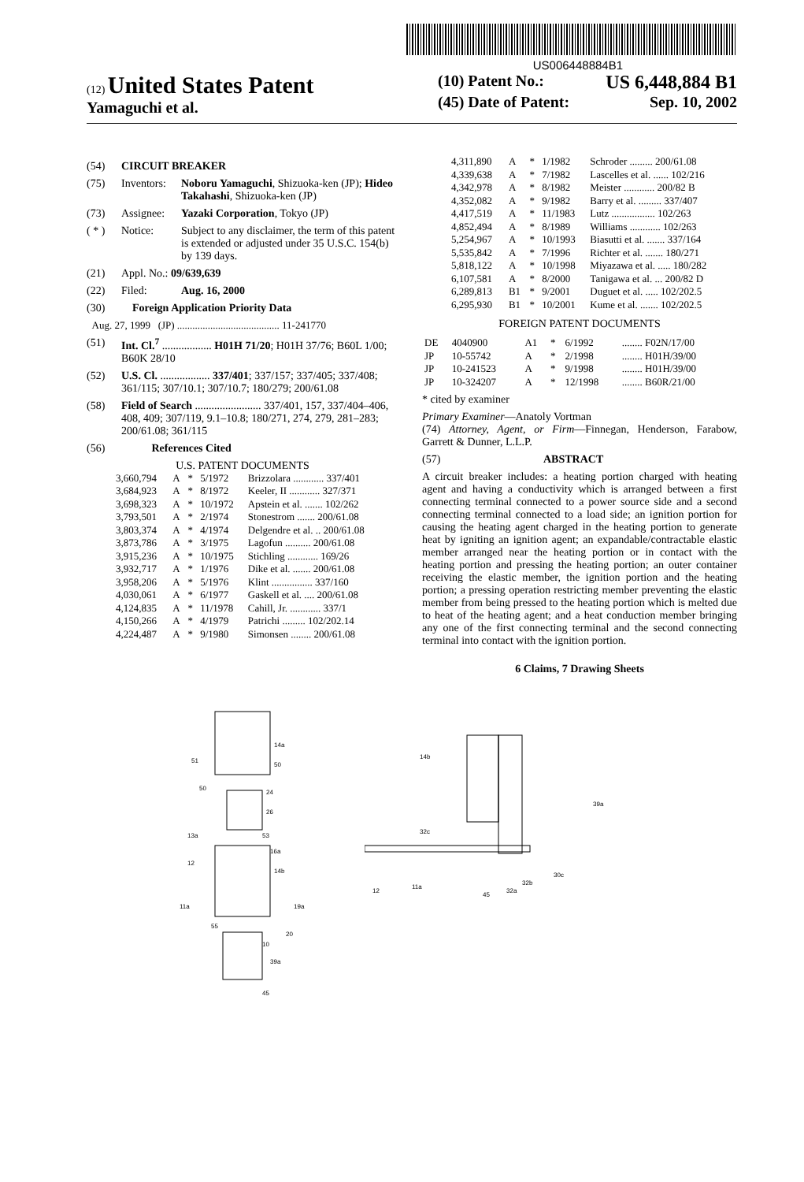US006448884B1
(12) United States Patent
Yamaguchi et al.
(10) Patent No.: US 6,448,884 B1
(45) Date of Patent: Sep. 10, 2002
(54) CIRCUIT BREAKER
(75) Inventors: Noboru Yamaguchi, Shizuoka-ken (JP); Hideo Takahashi, Shizuoka-ken (JP)
(73) Assignee: Yazaki Corporation, Tokyo (JP)
( * ) Notice: Subject to any disclaimer, the term of this patent is extended or adjusted under 35 U.S.C. 154(b) by 139 days.
(21) Appl. No.: 09/639,639
(22) Filed: Aug. 16, 2000
(30) Foreign Application Priority Data
Aug. 27, 1999 (JP) ........................................ 11-241770
(51) Int. Cl.<sup>7</sup> .................. H01H 71/20; H01H 37/76; B60L 1/00; B60K 28/10
(52) U.S. Cl. .................. 337/401; 337/157; 337/405; 337/408; 361/115; 307/10.1; 307/10.7; 180/279; 200/61.08
(58) Field of Search ........................ 337/401, 157, 337/404–406, 408, 409; 307/119, 9.1–10.8; 180/271, 274, 279, 281–283; 200/61.08; 361/115
(56) References Cited
U.S. PATENT DOCUMENTS
| 3,660,794 | A | * | 5/1972 | Brizzolara ............ 337/401 |
| 3,684,923 | A | * | 8/1972 | Keeler, II ............ 327/371 |
| 3,698,323 | A | * | 10/1972 | Apstein et al. ....... 102/262 |
| 3,793,501 | A | * | 2/1974 | Stonestrom ....... 200/61.08 |
| 3,803,374 | A | * | 4/1974 | Delgendre et al. .. 200/61.08 |
| 3,873,786 | A | * | 3/1975 | Lagofun .......... 200/61.08 |
| 3,915,236 | A | * | 10/1975 | Stichling ............ 169/26 |
| 3,932,717 | A | * | 1/1976 | Dike et al. ....... 200/61.08 |
| 3,958,206 | A | * | 5/1976 | Klint ................ 337/160 |
| 4,030,061 | A | * | 6/1977 | Gaskell et al. .... 200/61.08 |
| 4,124,835 | A | * | 11/1978 | Cahill, Jr. ............ 337/1 |
| 4,150,266 | A | * | 4/1979 | Patrichi ......... 102/202.14 |
| 4,224,487 | A | * | 9/1980 | Simonsen ........ 200/61.08 |
| 4,311,890 | A | * | 1/1982 | Schroder ......... 200/61.08 |
| 4,339,638 | A | * | 7/1982 | Lascelles et al. ...... 102/216 |
| 4,342,978 | A | * | 8/1982 | Meister ............ 200/82 B |
| 4,352,082 | A | * | 9/1982 | Barry et al. ......... 337/407 |
| 4,417,519 | A | * | 11/1983 | Lutz ................. 102/263 |
| 4,852,494 | A | * | 8/1989 | Williams ............ 102/263 |
| 5,254,967 | A | * | 10/1993 | Biasutti et al. ....... 337/164 |
| 5,535,842 | A | * | 7/1996 | Richter et al. ....... 180/271 |
| 5,818,122 | A | * | 10/1998 | Miyazawa et al. ..... 180/282 |
| 6,107,581 | A | * | 8/2000 | Tanigawa et al. ... 200/82 D |
| 6,289,813 | B1 | * | 9/2001 | Duguet et al. ..... 102/202.5 |
| 6,295,930 | B1 | * | 10/2001 | Kume et al. ....... 102/202.5 |
FOREIGN PATENT DOCUMENTS
| DE | 4040900 | A1 | * | 6/1992 | ........ F02N/17/00 |
| JP | 10-55742 | A | * | 2/1998 | ........ H01H/39/00 |
| JP | 10-241523 | A | * | 9/1998 | ........ H01H/39/00 |
| JP | 10-324207 | A | * | 12/1998 | ........ B60R/21/00 |
* cited by examiner
Primary Examiner—Anatoly Vortman
(74) Attorney, Agent, or Firm—Finnegan, Henderson, Farabow, Garrett & Dunner, L.L.P.
(57) ABSTRACT
A circuit breaker includes: a heating portion charged with heating agent and having a conductivity which is arranged between a first connecting terminal connected to a power source side and a second connecting terminal connected to a load side; an ignition portion for causing the heating agent charged in the heating portion to generate heat by igniting an ignition agent; an expandable/contractable elastic member arranged near the heating portion or in contact with the heating portion and pressing the heating portion; an outer container receiving the elastic member, the ignition portion and the heating portion; a pressing operation restricting member preventing the elastic member from being pressed to the heating portion which is melted due to heat of the heating agent; and a heat conduction member bringing any one of the first connecting terminal and the second connecting terminal into contact with the ignition portion.
6 Claims, 7 Drawing Sheets
14a
50
51
50
24
26
13a
53
16a
12
14b
11a
19a
55
20
10
39a
45
14b
39a
32c
12
11a
45
32a
32b
30c